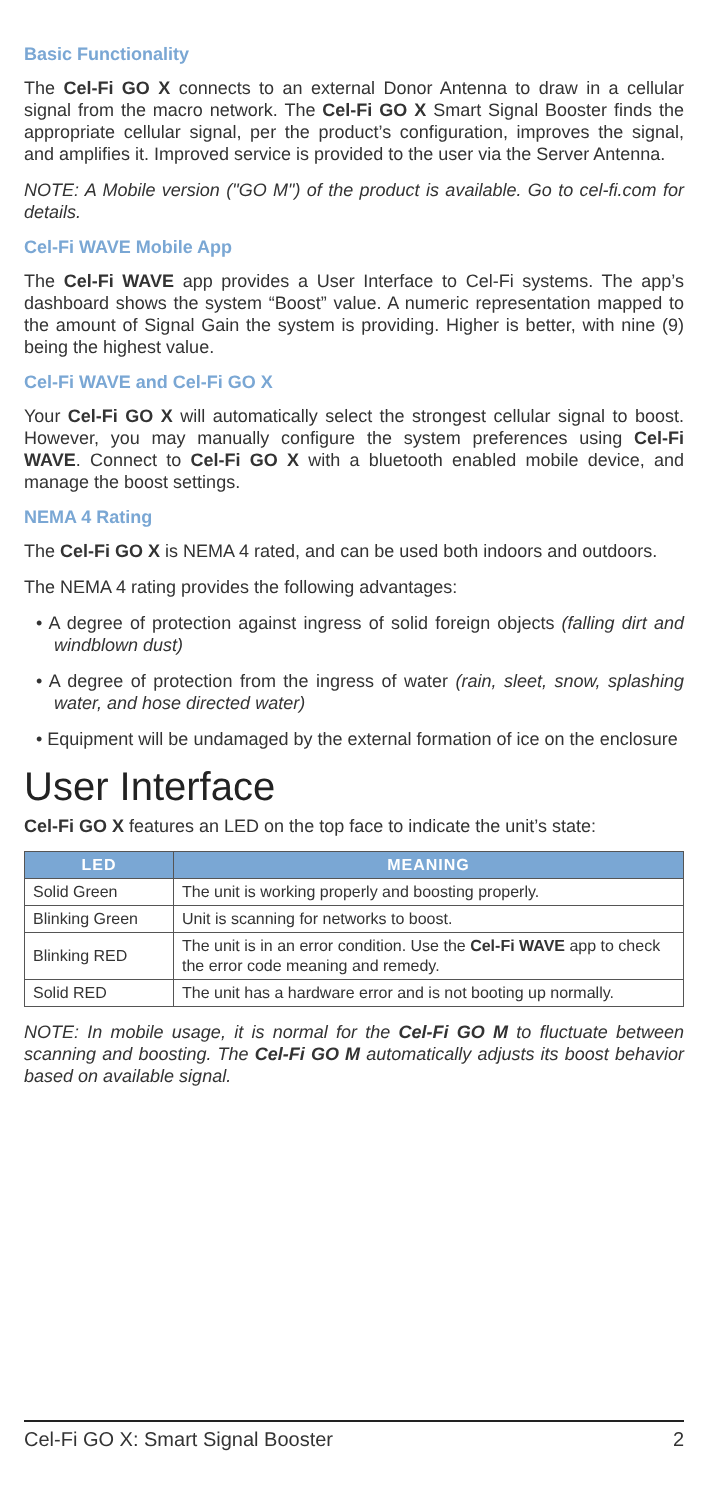Basic Functionality
The Cel-Fi GO X connects to an external Donor Antenna to draw in a cellular signal from the macro network. The Cel-Fi GO X Smart Signal Booster finds the appropriate cellular signal, per the product’s configuration, improves the signal, and amplifies it. Improved service is provided to the user via the Server Antenna.
NOTE: A Mobile version ("GO M") of the product is available. Go to cel-fi.com for details.
Cel-Fi WAVE Mobile App
The Cel-Fi WAVE app provides a User Interface to Cel-Fi systems. The app’s dashboard shows the system “Boost” value. A numeric representation mapped to the amount of Signal Gain the system is providing. Higher is better, with nine (9) being the highest value.
Cel-Fi WAVE and Cel-Fi GO X
Your Cel-Fi GO X will automatically select the strongest cellular signal to boost. However, you may manually configure the system preferences using Cel-Fi WAVE. Connect to Cel-Fi GO X with a bluetooth enabled mobile device, and manage the boost settings.
NEMA 4 Rating
The Cel-Fi GO X is NEMA 4 rated, and can be used both indoors and outdoors.
The NEMA 4 rating provides the following advantages:
• A degree of protection against ingress of solid foreign objects (falling dirt and windblown dust)
• A degree of protection from the ingress of water (rain, sleet, snow, splashing water, and hose directed water)
• Equipment will be undamaged by the external formation of ice on the enclosure
User Interface
Cel-Fi GO X features an LED on the top face to indicate the unit’s state:
| LED | MEANING |
| --- | --- |
| Solid Green | The unit is working properly and boosting properly. |
| Blinking Green | Unit is scanning for networks to boost. |
| Blinking RED | The unit is in an error condition. Use the Cel-Fi WAVE app to check the error code meaning and remedy. |
| Solid RED | The unit has a hardware error and is not booting up normally. |
NOTE: In mobile usage, it is normal for the Cel-Fi GO M to fluctuate between scanning and boosting. The Cel-Fi GO M automatically adjusts its boost behavior based on available signal.
Cel-Fi GO X: Smart Signal Booster 2